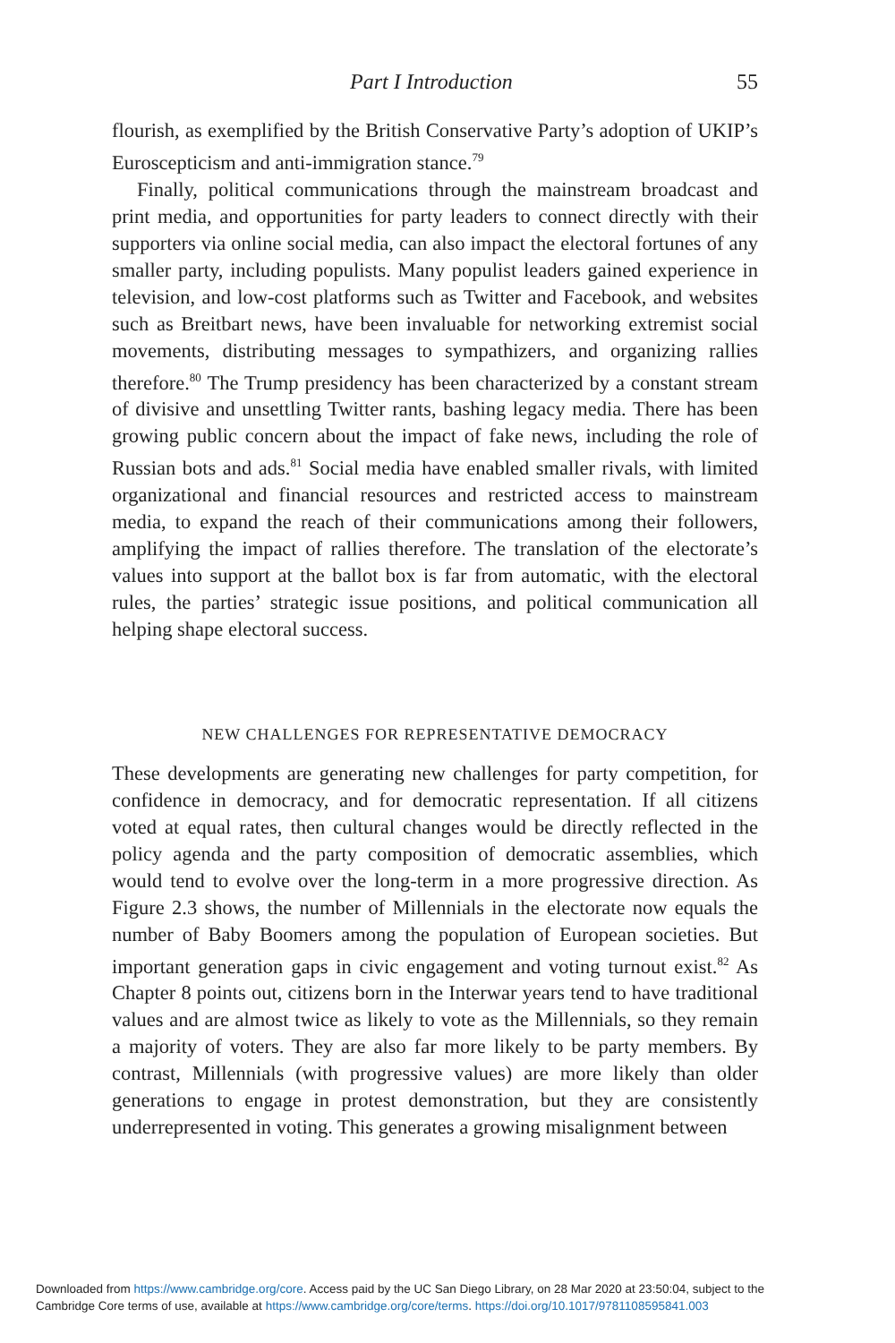Part I Introduction 55
flourish, as exemplified by the British Conservative Party’s adoption of UKIP’s Euroscepticism and anti-immigration stance.<sup>79</sup>
Finally, political communications through the mainstream broadcast and print media, and opportunities for party leaders to connect directly with their supporters via online social media, can also impact the electoral fortunes of any smaller party, including populists. Many populist leaders gained experience in television, and low-cost platforms such as Twitter and Facebook, and websites such as Breitbart news, have been invaluable for networking extremist social movements, distributing messages to sympathizers, and organizing rallies therefore.<sup>80</sup> The Trump presidency has been characterized by a constant stream of divisive and unsettling Twitter rants, bashing legacy media. There has been growing public concern about the impact of fake news, including the role of Russian bots and ads.<sup>81</sup> Social media have enabled smaller rivals, with limited organizational and financial resources and restricted access to mainstream media, to expand the reach of their communications among their followers, amplifying the impact of rallies therefore. The translation of the electorate’s values into support at the ballot box is far from automatic, with the electoral rules, the parties’ strategic issue positions, and political communication all helping shape electoral success.
NEW CHALLENGES FOR REPRESENTATIVE DEMOCRACY
These developments are generating new challenges for party competition, for confidence in democracy, and for democratic representation. If all citizens voted at equal rates, then cultural changes would be directly reflected in the policy agenda and the party composition of democratic assemblies, which would tend to evolve over the long-term in a more progressive direction. As Figure 2.3 shows, the number of Millennials in the electorate now equals the number of Baby Boomers among the population of European societies. But important generation gaps in civic engagement and voting turnout exist.<sup>82</sup> As Chapter 8 points out, citizens born in the Interwar years tend to have traditional values and are almost twice as likely to vote as the Millennials, so they remain a majority of voters. They are also far more likely to be party members. By contrast, Millennials (with progressive values) are more likely than older generations to engage in protest demonstration, but they are consistently underrepresented in voting. This generates a growing misalignment between
Downloaded from https://www.cambridge.org/core. Access paid by the UC San Diego Library, on 28 Mar 2020 at 23:50:04, subject to the
Cambridge Core terms of use, available at https://www.cambridge.org/core/terms. https://doi.org/10.1017/9781108595841.003